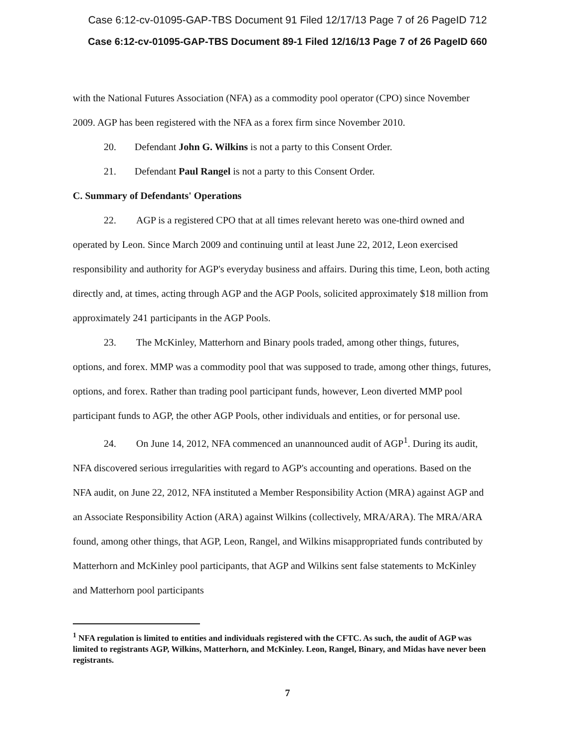Case 6:12-cv-01095-GAP-TBS Document 91 Filed 12/17/13 Page 7 of 26 PageID 712
Case 6:12-cv-01095-GAP-TBS Document 89-1 Filed 12/16/13 Page 7 of 26 PageID 660
with the National Futures Association (NFA) as a commodity pool operator (CPO) since November 2009. AGP has been registered with the NFA as a forex firm since November 2010.
20. Defendant John G. Wilkins is not a party to this Consent Order.
21. Defendant Paul Rangel is not a party to this Consent Order.
C. Summary of Defendants' Operations
22. AGP is a registered CPO that at all times relevant hereto was one-third owned and operated by Leon. Since March 2009 and continuing until at least June 22, 2012, Leon exercised responsibility and authority for AGP's everyday business and affairs. During this time, Leon, both acting directly and, at times, acting through AGP and the AGP Pools, solicited approximately $18 million from approximately 241 participants in the AGP Pools.
23. The McKinley, Matterhorn and Binary pools traded, among other things, futures, options, and forex. MMP was a commodity pool that was supposed to trade, among other things, futures, options, and forex. Rather than trading pool participant funds, however, Leon diverted MMP pool participant funds to AGP, the other AGP Pools, other individuals and entities, or for personal use.
24. On June 14, 2012, NFA commenced an unannounced audit of AGP<sup>1</sup>. During its audit, NFA discovered serious irregularities with regard to AGP's accounting and operations. Based on the NFA audit, on June 22, 2012, NFA instituted a Member Responsibility Action (MRA) against AGP and an Associate Responsibility Action (ARA) against Wilkins (collectively, MRA/ARA). The MRA/ARA found, among other things, that AGP, Leon, Rangel, and Wilkins misappropriated funds contributed by Matterhorn and McKinley pool participants, that AGP and Wilkins sent false statements to McKinley and Matterhorn pool participants
<sup>1</sup> NFA regulation is limited to entities and individuals registered with the CFTC. As such, the audit of AGP was limited to registrants AGP, Wilkins, Matterhorn, and McKinley. Leon, Rangel, Binary, and Midas have never been registrants.
7